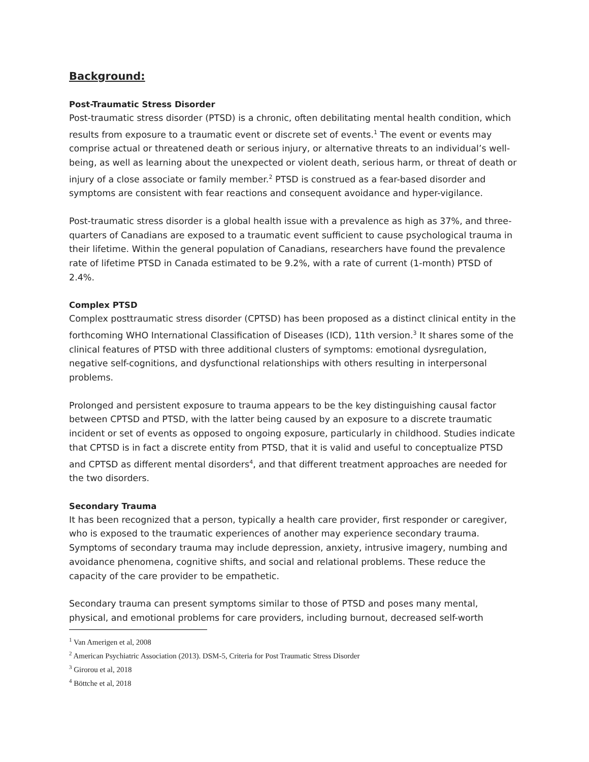Background:
Post-Traumatic Stress Disorder
Post-traumatic stress disorder (PTSD) is a chronic, often debilitating mental health condition, which results from exposure to a traumatic event or discrete set of events.<sup>1</sup> The event or events may comprise actual or threatened death or serious injury, or alternative threats to an individual’s well-being, as well as learning about the unexpected or violent death, serious harm, or threat of death or injury of a close associate or family member.<sup>2</sup> PTSD is construed as a fear-based disorder and symptoms are consistent with fear reactions and consequent avoidance and hyper-vigilance.
Post-traumatic stress disorder is a global health issue with a prevalence as high as 37%, and three-quarters of Canadians are exposed to a traumatic event sufficient to cause psychological trauma in their lifetime. Within the general population of Canadians, researchers have found the prevalence rate of lifetime PTSD in Canada estimated to be 9.2%, with a rate of current (1-month) PTSD of 2.4%.
Complex PTSD
Complex posttraumatic stress disorder (CPTSD) has been proposed as a distinct clinical entity in the forthcoming WHO International Classification of Diseases (ICD), 11th version.<sup>3</sup> It shares some of the clinical features of PTSD with three additional clusters of symptoms: emotional dysregulation, negative self-cognitions, and dysfunctional relationships with others resulting in interpersonal problems.
Prolonged and persistent exposure to trauma appears to be the key distinguishing causal factor between CPTSD and PTSD, with the latter being caused by an exposure to a discrete traumatic incident or set of events as opposed to ongoing exposure, particularly in childhood. Studies indicate that CPTSD is in fact a discrete entity from PTSD, that it is valid and useful to conceptualize PTSD and CPTSD as different mental disorders<sup>4</sup>, and that different treatment approaches are needed for the two disorders.
Secondary Trauma
It has been recognized that a person, typically a health care provider, first responder or caregiver, who is exposed to the traumatic experiences of another may experience secondary trauma. Symptoms of secondary trauma may include depression, anxiety, intrusive imagery, numbing and avoidance phenomena, cognitive shifts, and social and relational problems. These reduce the capacity of the care provider to be empathetic.
Secondary trauma can present symptoms similar to those of PTSD and poses many mental, physical, and emotional problems for care providers, including burnout, decreased self-worth
<sup>1</sup> Van Amerigen et al, 2008
<sup>2</sup> American Psychiatric Association (2013). DSM-5, Criteria for Post Traumatic Stress Disorder
<sup>3</sup> Girorou et al, 2018
<sup>4</sup> Böttche et al, 2018